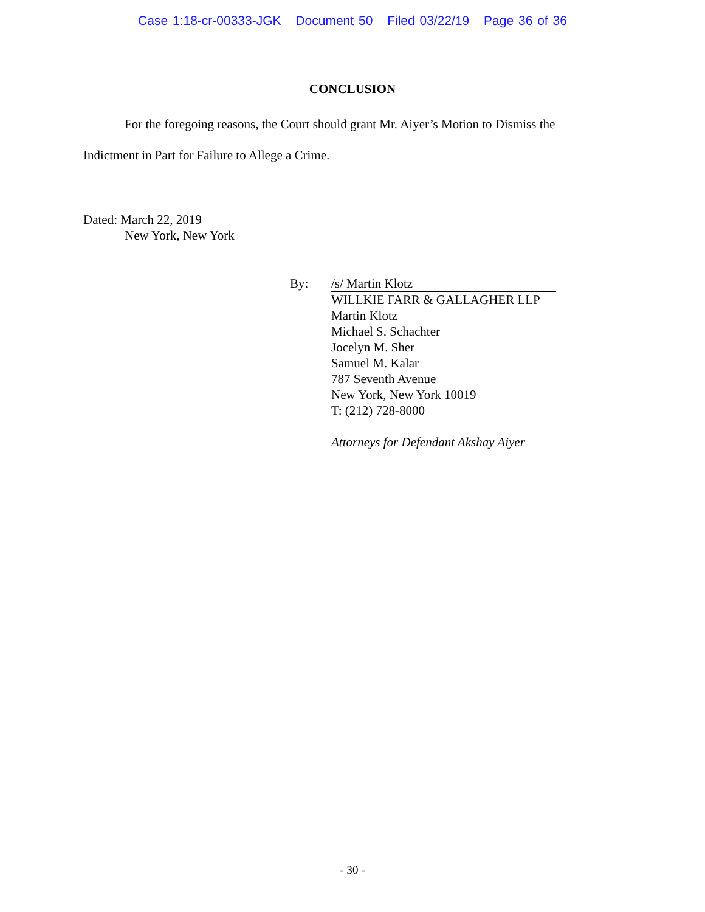Case 1:18-cr-00333-JGK Document 50 Filed 03/22/19 Page 36 of 36
CONCLUSION
For the foregoing reasons, the Court should grant Mr. Aiyer’s Motion to Dismiss the Indictment in Part for Failure to Allege a Crime.
Dated: March 22, 2019
New York, New York
By: /s/ Martin Klotz
WILLKIE FARR & GALLAGHER LLP
Martin Klotz
Michael S. Schachter
Jocelyn M. Sher
Samuel M. Kalar
787 Seventh Avenue
New York, New York 10019
T: (212) 728-8000
Attorneys for Defendant Akshay Aiyer
- 30 -